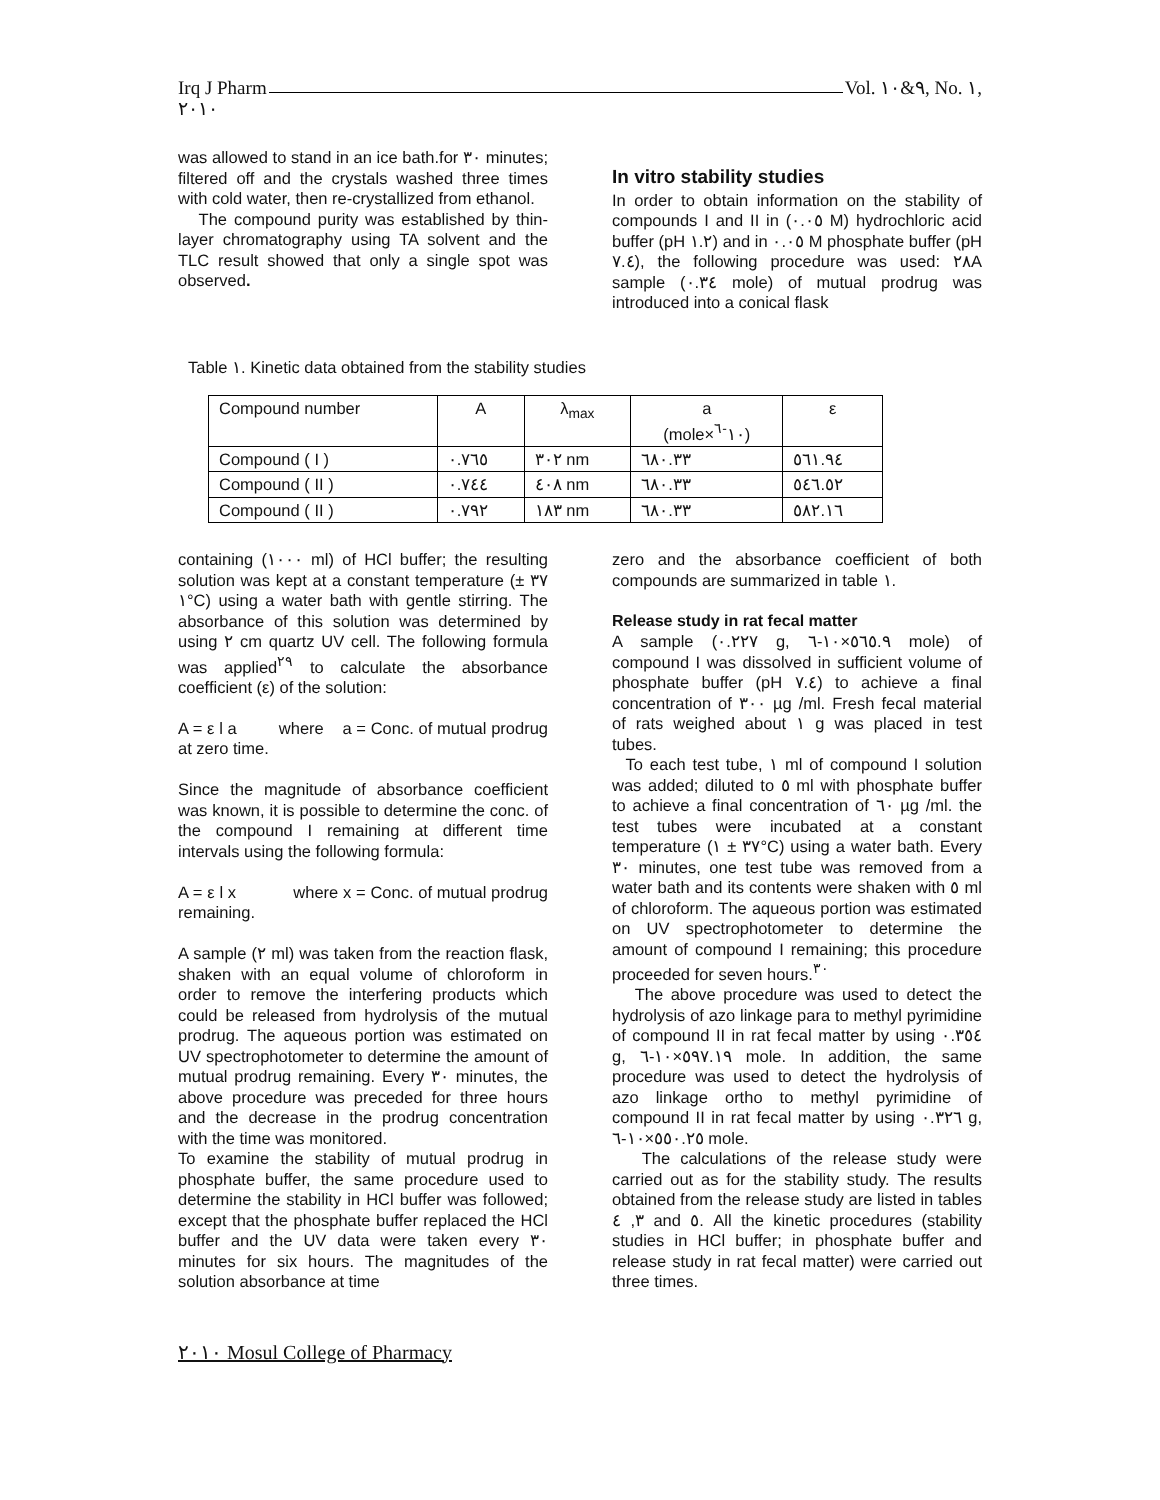Irq J Pharm Vol. ٩&١٠, No. ١,
٢٠١٠
was allowed to stand in an ice bath.for ٣٠ minutes; filtered off and the crystals washed three times with cold water, then re-crystallized from ethanol.
The compound purity was established by thin-layer chromatography using TA solvent and the TLC result showed that only a single spot was observed.
In vitro stability studies
In order to obtain information on the stability of compounds I and II in (٠.٠٥ M) hydrochloric acid buffer (pH ١.٢) and in ٠.٠٥ M phosphate buffer (pH ٧.٤), the following procedure was used: ٢٨A sample (٠.٣٤ mole) of mutual prodrug was introduced into a conical flask
Table ١. Kinetic data obtained from the stability studies
| Compound number | A | λ<sub>max</sub> | a (mole×١٠<sup>-٦</sup>) | ε |
| Compound ( I ) | ٠.٧٦٥ | ٣٠٢ nm | ٦٨٠.٣٣ | ٥٦١.٩٤ |
| Compound ( II ) | ٠.٧٤٤ | ٤٠٨ nm | ٦٨٠.٣٣ | ٥٤٦.٥٢ |
| Compound ( II ) | ٠.٧٩٢ | ١٨٣ nm | ٦٨٠.٣٣ | ٥٨٢.١٦ |
containing (١٠٠٠ ml) of HCl buffer; the resulting solution was kept at a constant temperature (٣٧ ± ١°C) using a water bath with gentle stirring. The absorbance of this solution was determined by using ٢ cm quartz UV cell. The following formula was applied<sup>٢٩</sup> to calculate the absorbance coefficient (ε) of the solution:
A = ε l a where a = Conc. of mutual prodrug at zero time.
Since the magnitude of absorbance coefficient was known, it is possible to determine the conc. of the compound I remaining at different time intervals using the following formula:
A = ε l x where x = Conc. of mutual prodrug remaining.
A sample (٢ ml) was taken from the reaction flask, shaken with an equal volume of chloroform in order to remove the interfering products which could be released from hydrolysis of the mutual prodrug. The aqueous portion was estimated on UV spectrophotometer to determine the amount of mutual prodrug remaining. Every ٣٠ minutes, the above procedure was preceded for three hours and the decrease in the prodrug concentration with the time was monitored.
To examine the stability of mutual prodrug in phosphate buffer, the same procedure used to determine the stability in HCl buffer was followed; except that the phosphate buffer replaced the HCl buffer and the UV data were taken every ٣٠ minutes for six hours. The magnitudes of the solution absorbance at time
zero and the absorbance coefficient of both compounds are summarized in table ١.
Release study in rat fecal matter
A sample (٠.٢٢٧ g, ٥٦٥.٩×١٠-٦ mole) of compound I was dissolved in sufficient volume of phosphate buffer (pH ٧.٤) to achieve a final concentration of ٣٠٠ µg /ml. Fresh fecal material of rats weighed about ١ g was placed in test tubes.
To each test tube, ١ ml of compound I solution was added; diluted to ٥ ml with phosphate buffer to achieve a final concentration of ٦٠ µg /ml. the test tubes were incubated at a constant temperature (٣٧ ± ١°C) using a water bath. Every ٣٠ minutes, one test tube was removed from a water bath and its contents were shaken with ٥ ml of chloroform. The aqueous portion was estimated on UV spectrophotometer to determine the amount of compound I remaining; this procedure proceeded for seven hours.<sup>٣٠</sup>
The above procedure was used to detect the hydrolysis of azo linkage para to methyl pyrimidine of compound II in rat fecal matter by using ٠.٣٥٤ g, ٥٩٧.١٩×١٠-٦ mole. In addition, the same procedure was used to detect the hydrolysis of azo linkage ortho to methyl pyrimidine of compound II in rat fecal matter by using ٠.٣٢٦ g, ٥٥٠.٢٥×١٠-٦ mole.
The calculations of the release study were carried out as for the stability study. The results obtained from the release study are listed in tables ٣, ٤ and ٥. All the kinetic procedures (stability studies in HCl buffer; in phosphate buffer and release study in rat fecal matter) were carried out three times.
٢٠١٠ Mosul College of Pharmacy